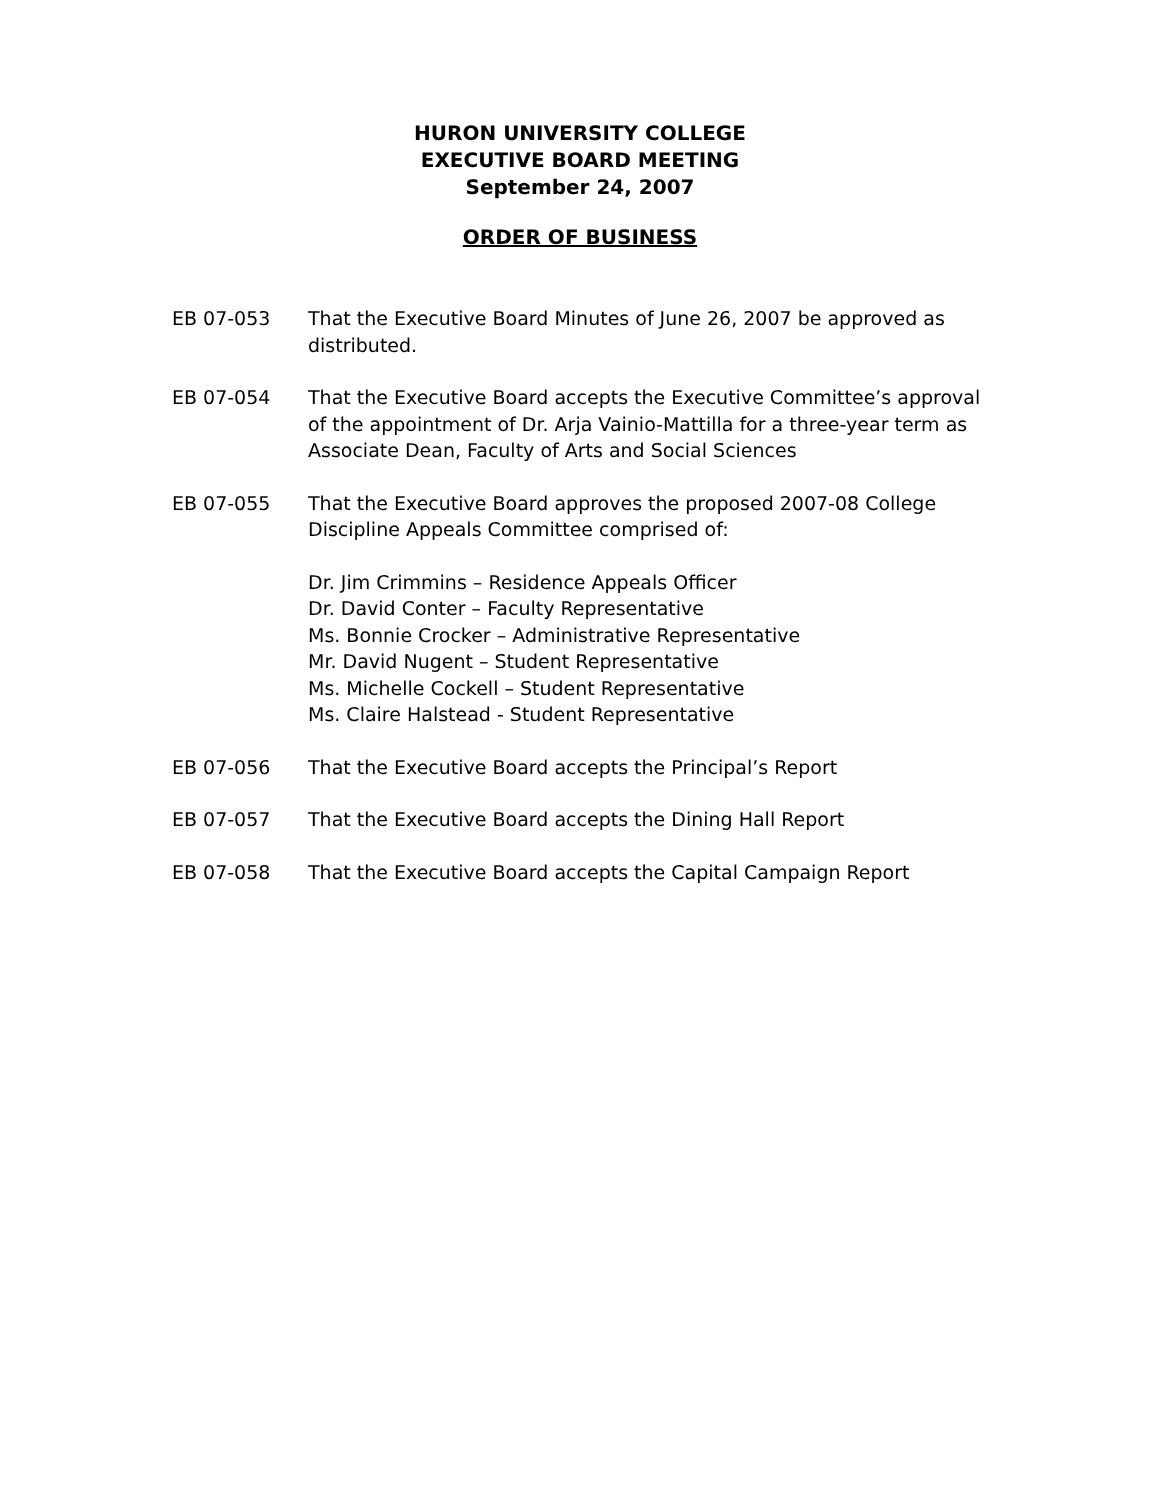HURON UNIVERSITY COLLEGE
EXECUTIVE BOARD MEETING
September 24, 2007
ORDER OF BUSINESS
EB 07-053 That the Executive Board Minutes of June 26, 2007 be approved as distributed.
EB 07-054 That the Executive Board accepts the Executive Committee’s approval of the appointment of Dr. Arja Vainio-Mattilla for a three-year term as Associate Dean, Faculty of Arts and Social Sciences
EB 07-055 That the Executive Board approves the proposed 2007-08 College Discipline Appeals Committee comprised of:
Dr. Jim Crimmins – Residence Appeals Officer
Dr. David Conter – Faculty Representative
Ms. Bonnie Crocker – Administrative Representative
Mr. David Nugent – Student Representative
Ms. Michelle Cockell – Student Representative
Ms. Claire Halstead - Student Representative
EB 07-056 That the Executive Board accepts the Principal’s Report
EB 07-057 That the Executive Board accepts the Dining Hall Report
EB 07-058 That the Executive Board accepts the Capital Campaign Report